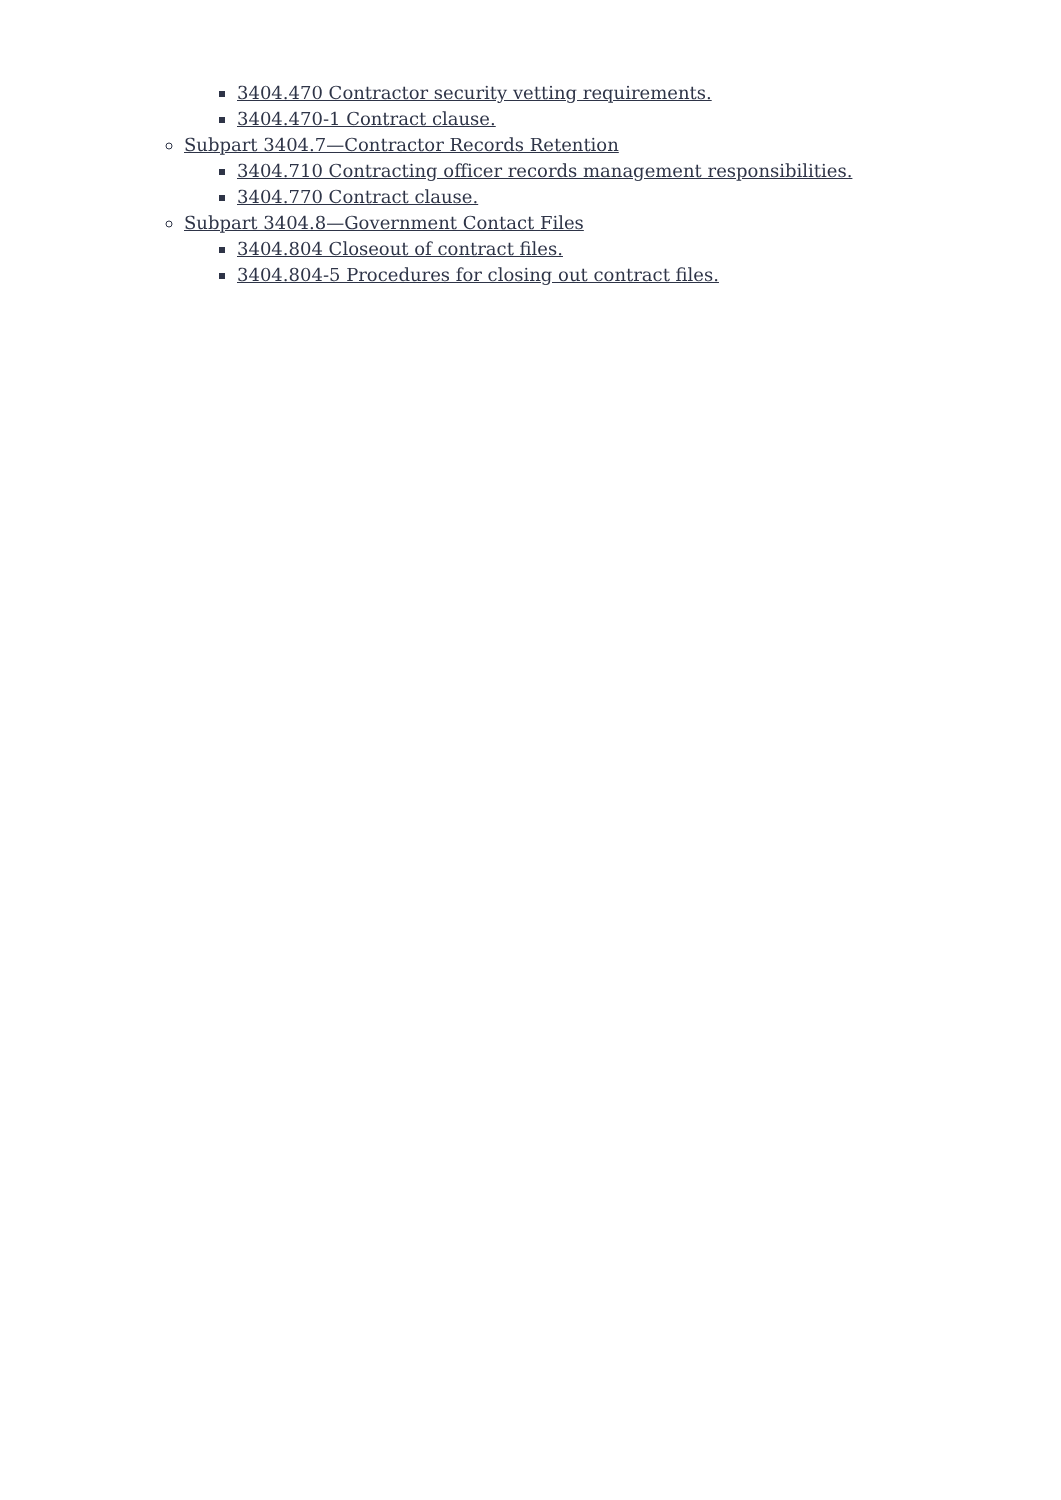3404.470 Contractor security vetting requirements.
3404.470-1 Contract clause.
Subpart 3404.7—Contractor Records Retention
3404.710 Contracting officer records management responsibilities.
3404.770 Contract clause.
Subpart 3404.8—Government Contact Files
3404.804 Closeout of contract files.
3404.804-5 Procedures for closing out contract files.